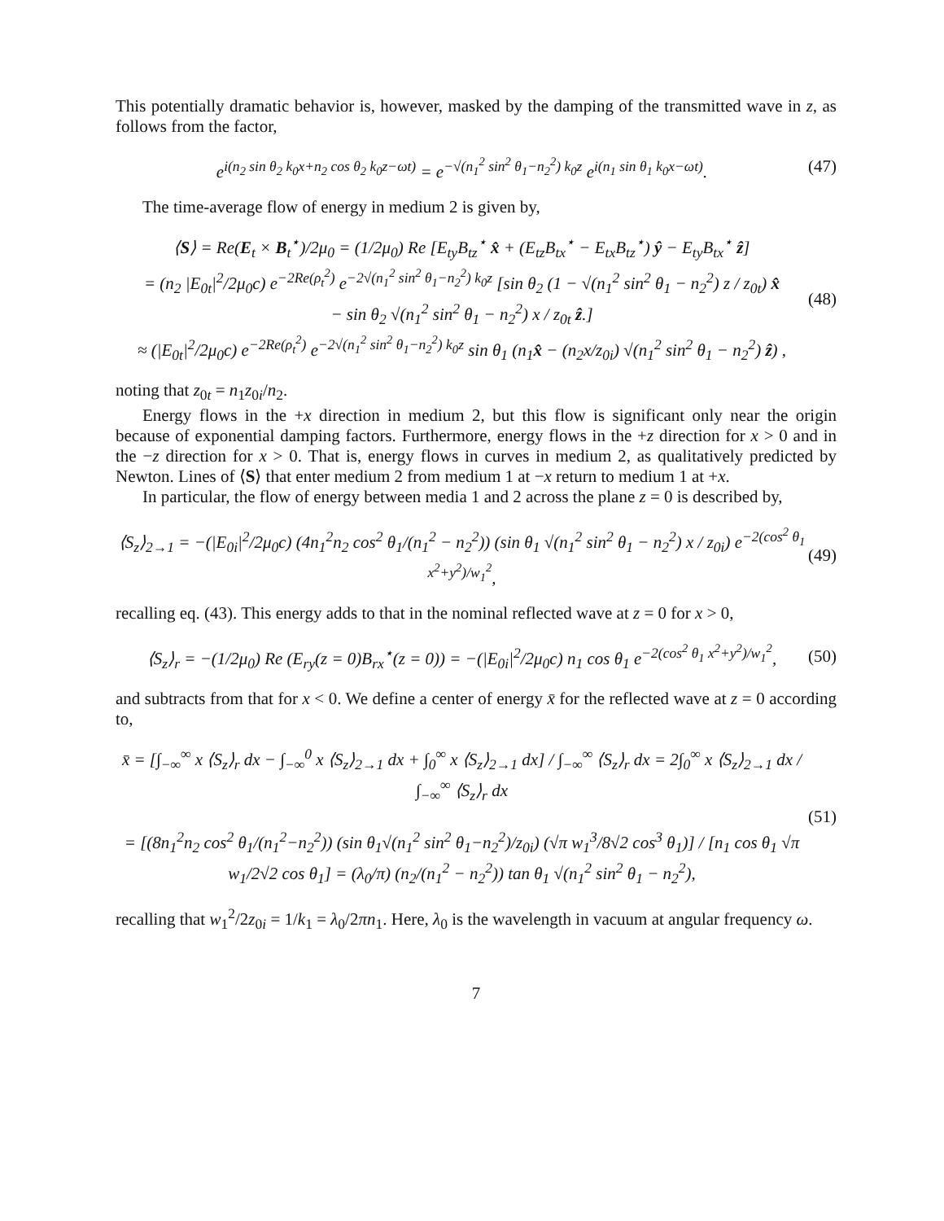This potentially dramatic behavior is, however, masked by the damping of the transmitted wave in z, as follows from the factor,
e<sup>i(n<sub>2</sub> sin θ<sub>2</sub> k<sub>0</sub>x+n<sub>2</sub> cos θ<sub>2</sub> k<sub>0</sub>z−ωt)</sup> = e<sup>−√(n<sub>1</sub><sup>2</sup> sin<sup>2</sup> θ<sub>1</sub>−n<sub>2</sub><sup>2</sup>) k<sub>0</sub>z</sup> e<sup>i(n<sub>1</sub> sin θ<sub>1</sub> k<sub>0</sub>x−ωt)</sup>. (47)
The time-average flow of energy in medium 2 is given by,
⟨S⟩ = Re(E<sub>t</sub> × B<sub>t</sub><sup>⋆</sup>)/2μ<sub>0</sub> = (1/2μ<sub>0</sub>) Re [E<sub>ty</sub>B<sub>tz</sub><sup>⋆</sup> x̂ + (E<sub>tz</sub>B<sub>tx</sub><sup>⋆</sup> − E<sub>tx</sub>B<sub>tz</sub><sup>⋆</sup>) ŷ − E<sub>ty</sub>B<sub>tx</sub><sup>⋆</sup> ẑ]
= (n<sub>2</sub> |E<sub>0t</sub>|<sup>2</sup>/2μ<sub>0</sub>c) e<sup>−2Re(ρ<sub>t</sub><sup>2</sup>)</sup> e<sup>−2√(n<sub>1</sub><sup>2</sup> sin<sup>2</sup> θ<sub>1</sub>−n<sub>2</sub><sup>2</sup>) k<sub>0</sub>z</sup> [sin θ<sub>2</sub> (1 − √(n<sub>1</sub><sup>2</sup> sin<sup>2</sup> θ<sub>1</sub> − n<sub>2</sub><sup>2</sup>) z / z<sub>0t</sub>) x̂
− sin θ<sub>2</sub> √(n<sub>1</sub><sup>2</sup> sin<sup>2</sup> θ<sub>1</sub> − n<sub>2</sub><sup>2</sup>) x / z<sub>0t</sub> ẑ.]
≈ (|E<sub>0t</sub>|<sup>2</sup>/2μ<sub>0</sub>c) e<sup>−2Re(ρ<sub>t</sub><sup>2</sup>)</sup> e<sup>−2√(n<sub>1</sub><sup>2</sup> sin<sup>2</sup> θ<sub>1</sub>−n<sub>2</sub><sup>2</sup>) k<sub>0</sub>z</sup> sin θ<sub>1</sub> (n<sub>1</sub>x̂ − (n<sub>2</sub>x/z<sub>0i</sub>) √(n<sub>1</sub><sup>2</sup> sin<sup>2</sup> θ<sub>1</sub> − n<sub>2</sub><sup>2</sup>) ẑ) , (48)
noting that z<sub>0t</sub> = n<sub>1</sub>z<sub>0i</sub>/n<sub>2</sub>.
Energy flows in the +x direction in medium 2, but this flow is significant only near the origin because of exponential damping factors. Furthermore, energy flows in the +z direction for x > 0 and in the −z direction for x > 0. That is, energy flows in curves in medium 2, as qualitatively predicted by Newton. Lines of ⟨S⟩ that enter medium 2 from medium 1 at −x return to medium 1 at +x.
In particular, the flow of energy between media 1 and 2 across the plane z = 0 is described by,
⟨S<sub>z</sub>⟩<sub>2→1</sub> = −(|E<sub>0i</sub>|<sup>2</sup>/2μ<sub>0</sub>c) (4n<sub>1</sub><sup>2</sup>n<sub>2</sub> cos<sup>2</sup> θ<sub>1</sub>/(n<sub>1</sub><sup>2</sup> − n<sub>2</sub><sup>2</sup>)) (sin θ<sub>1</sub> √(n<sub>1</sub><sup>2</sup> sin<sup>2</sup> θ<sub>1</sub> − n<sub>2</sub><sup>2</sup>) x / z<sub>0i</sub>) e<sup>−2(cos<sup>2</sup> θ<sub>1</sub> x<sup>2</sup>+y<sup>2</sup>)/w<sub>1</sub><sup>2</sup></sup>, (49)
recalling eq. (43). This energy adds to that in the nominal reflected wave at z = 0 for x > 0,
⟨S<sub>z</sub>⟩<sub>r</sub> = −(1/2μ<sub>0</sub>) Re (E<sub>ry</sub>(z = 0)B<sub>rx</sub><sup>⋆</sup>(z = 0)) = −(|E<sub>0i</sub>|<sup>2</sup>/2μ<sub>0</sub>c) n<sub>1</sub> cos θ<sub>1</sub> e<sup>−2(cos<sup>2</sup> θ<sub>1</sub> x<sup>2</sup>+y<sup>2</sup>)/w<sub>1</sub><sup>2</sup></sup>, (50)
and subtracts from that for x < 0. We define a center of energy x̄ for the reflected wave at z = 0 according to,
x̄ = [∫<sub>−∞</sub><sup>∞</sup> x ⟨S<sub>z</sub>⟩<sub>r</sub> dx − ∫<sub>−∞</sub><sup>0</sup> x ⟨S<sub>z</sub>⟩<sub>2→1</sub> dx + ∫<sub>0</sub><sup>∞</sup> x ⟨S<sub>z</sub>⟩<sub>2→1</sub> dx] / ∫<sub>−∞</sub><sup>∞</sup> ⟨S<sub>z</sub>⟩<sub>r</sub> dx = 2∫<sub>0</sub><sup>∞</sup> x ⟨S<sub>z</sub>⟩<sub>2→1</sub> dx / ∫<sub>−∞</sub><sup>∞</sup> ⟨S<sub>z</sub>⟩<sub>r</sub> dx
= [(8n<sub>1</sub><sup>2</sup>n<sub>2</sub> cos<sup>2</sup> θ<sub>1</sub>/(n<sub>1</sub><sup>2</sup>−n<sub>2</sub><sup>2</sup>)) (sin θ<sub>1</sub>√(n<sub>1</sub><sup>2</sup> sin<sup>2</sup> θ<sub>1</sub>−n<sub>2</sub><sup>2</sup>)/z<sub>0i</sub>) (√π w<sub>1</sub><sup>3</sup>/8√2 cos<sup>3</sup> θ<sub>1</sub>)] / [n<sub>1</sub> cos θ<sub>1</sub> √π w<sub>1</sub>/2√2 cos θ<sub>1</sub>] = (λ<sub>0</sub>/π) (n<sub>2</sub>/(n<sub>1</sub><sup>2</sup> − n<sub>2</sub><sup>2</sup>)) tan θ<sub>1</sub> √(n<sub>1</sub><sup>2</sup> sin<sup>2</sup> θ<sub>1</sub> − n<sub>2</sub><sup>2</sup>), (51)
recalling that w<sub>1</sub><sup>2</sup>/2z<sub>0i</sub> = 1/k<sub>1</sub> = λ<sub>0</sub>/2πn<sub>1</sub>. Here, λ<sub>0</sub> is the wavelength in vacuum at angular frequency ω.
7